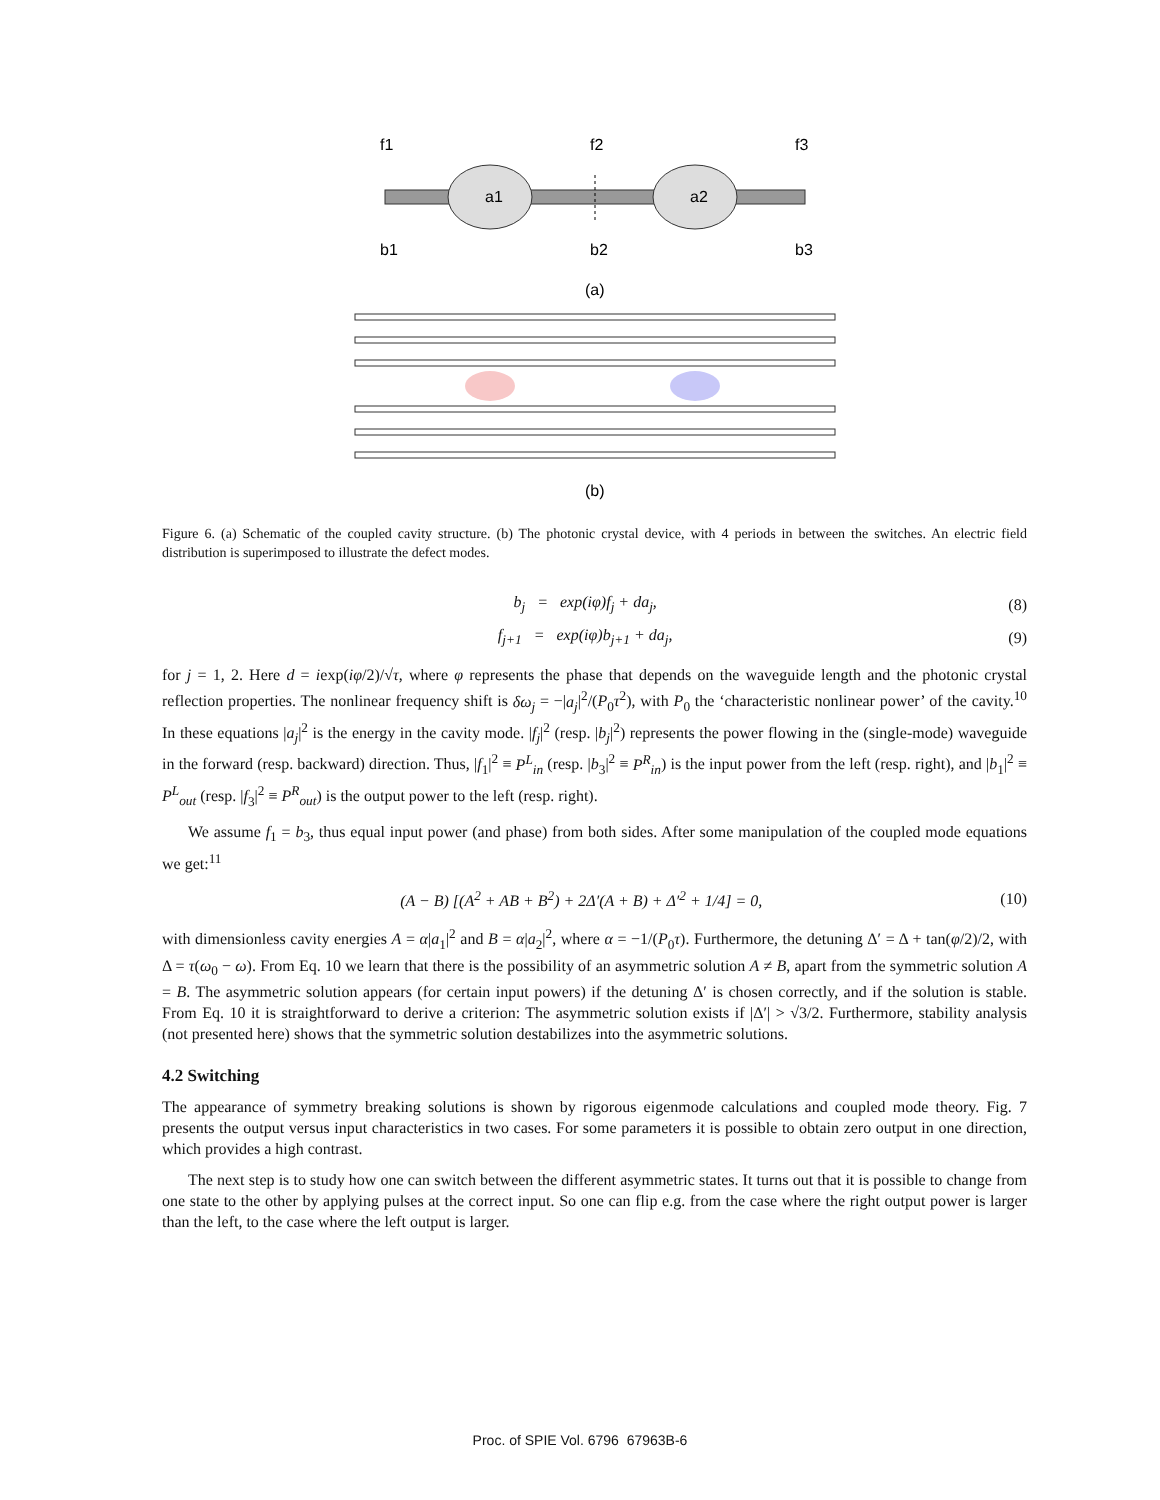a1
a2
f1
f2
f3
b1
b2
b3
(a)
(b)
Figure 6. (a) Schematic of the coupled cavity structure. (b) The photonic crystal device, with 4 periods in between the switches. An electric field distribution is superimposed to illustrate the defect modes.
b<sub>j</sub> = exp(iφ)f<sub>j</sub> + da<sub>j</sub>, (8)
f<sub>j+1</sub> = exp(iφ)b<sub>j+1</sub> + da<sub>j</sub>, (9)
for j = 1, 2. Here d = iexp(iφ/2)/√τ, where φ represents the phase that depends on the waveguide length and the photonic crystal reflection properties. The nonlinear frequency shift is δω<sub>j</sub> = −|a<sub>j</sub>|<sup>2</sup>/(P<sub>0</sub>τ<sup>2</sup>), with P<sub>0</sub> the ‘characteristic nonlinear power’ of the cavity.<sup>10</sup> In these equations |a<sub>j</sub>|<sup>2</sup> is the energy in the cavity mode. |f<sub>j</sub>|<sup>2</sup> (resp. |b<sub>j</sub>|<sup>2</sup>) represents the power flowing in the (single-mode) waveguide in the forward (resp. backward) direction. Thus, |f<sub>1</sub>|<sup>2</sup> ≡ P<sup>L</sup><sub>in</sub> (resp. |b<sub>3</sub>|<sup>2</sup> ≡ P<sup>R</sup><sub>in</sub>) is the input power from the left (resp. right), and |b<sub>1</sub>|<sup>2</sup> ≡ P<sup>L</sup><sub>out</sub> (resp. |f<sub>3</sub>|<sup>2</sup> ≡ P<sup>R</sup><sub>out</sub>) is the output power to the left (resp. right).
We assume f<sub>1</sub> = b<sub>3</sub>, thus equal input power (and phase) from both sides. After some manipulation of the coupled mode equations we get:<sup>11</sup>
(A − B) [(A<sup>2</sup> + AB + B<sup>2</sup>) + 2Δ′(A + B) + Δ′<sup>2</sup> + 1/4] = 0, (10)
with dimensionless cavity energies A = α|a<sub>1</sub>|<sup>2</sup> and B = α|a<sub>2</sub>|<sup>2</sup>, where α = −1/(P<sub>0</sub>τ). Furthermore, the detuning Δ′ = Δ + tan(φ/2)/2, with Δ = τ(ω<sub>0</sub> − ω). From Eq. 10 we learn that there is the possibility of an asymmetric solution A ≠ B, apart from the symmetric solution A = B. The asymmetric solution appears (for certain input powers) if the detuning Δ′ is chosen correctly, and if the solution is stable. From Eq. 10 it is straightforward to derive a criterion: The asymmetric solution exists if |Δ′| > √3/2. Furthermore, stability analysis (not presented here) shows that the symmetric solution destabilizes into the asymmetric solutions.
4.2 Switching
The appearance of symmetry breaking solutions is shown by rigorous eigenmode calculations and coupled mode theory. Fig. 7 presents the output versus input characteristics in two cases. For some parameters it is possible to obtain zero output in one direction, which provides a high contrast.
The next step is to study how one can switch between the different asymmetric states. It turns out that it is possible to change from one state to the other by applying pulses at the correct input. So one can flip e.g. from the case where the right output power is larger than the left, to the case where the left output is larger.
Proc. of SPIE Vol. 6796 67963B-6